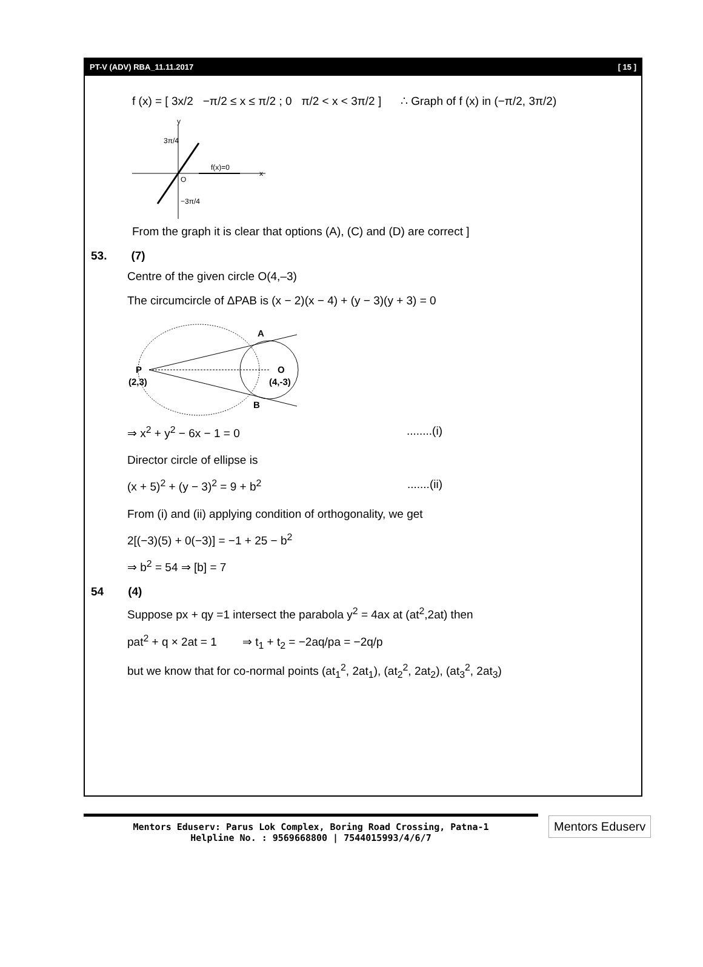PT-V (ADV) RBA_11.11.2017 [ 15 ]
f (x) = [ 3x/2 −π/2 ≤ x ≤ π/2 ; 0 π/2 < x < 3π/2 ] ∴ Graph of f (x) in (−π/2, 3π/2)
y
x
O
f(x)=0
3π/4
−3π/4
From the graph it is clear that options (A), (C) and (D) are correct ]
53. (7)
Centre of the given circle O(4,–3)
The circumcircle of ΔPAB is (x − 2)(x − 4) + (y − 3)(y + 3) = 0
P
(2,3)
A
B
O
(4,-3)
⇒ x<sup>2</sup> + y<sup>2</sup> − 6x − 1 = 0........(i)
Director circle of ellipse is
(x + 5)<sup>2</sup> + (y − 3)<sup>2</sup> = 9 + b<sup>2</sup>.......(ii)
From (i) and (ii) applying condition of orthogonality, we get
2[(−3)(5) + 0(−3)] = −1 + 25 − b<sup>2</sup>
⇒ b<sup>2</sup> = 54 ⇒ [b] = 7
54 (4)
Suppose px + qy =1 intersect the parabola y<sup>2</sup> = 4ax at (at<sup>2</sup>,2at) then
pat<sup>2</sup> + q × 2at = 1 ⇒ t<sub>1</sub> + t<sub>2</sub> = −2aq/pa = −2q/p
but we know that for co-normal points (at<sub>1</sub><sup>2</sup>, 2at<sub>1</sub>), (at<sub>2</sub><sup>2</sup>, 2at<sub>2</sub>), (at<sub>3</sub><sup>2</sup>, 2at<sub>3</sub>)
Mentors Eduserv: Parus Lok Complex, Boring Road Crossing, Patna-1
Helpline No. : 9569668800 | 7544015993/4/6/7
Mentors Eduserv